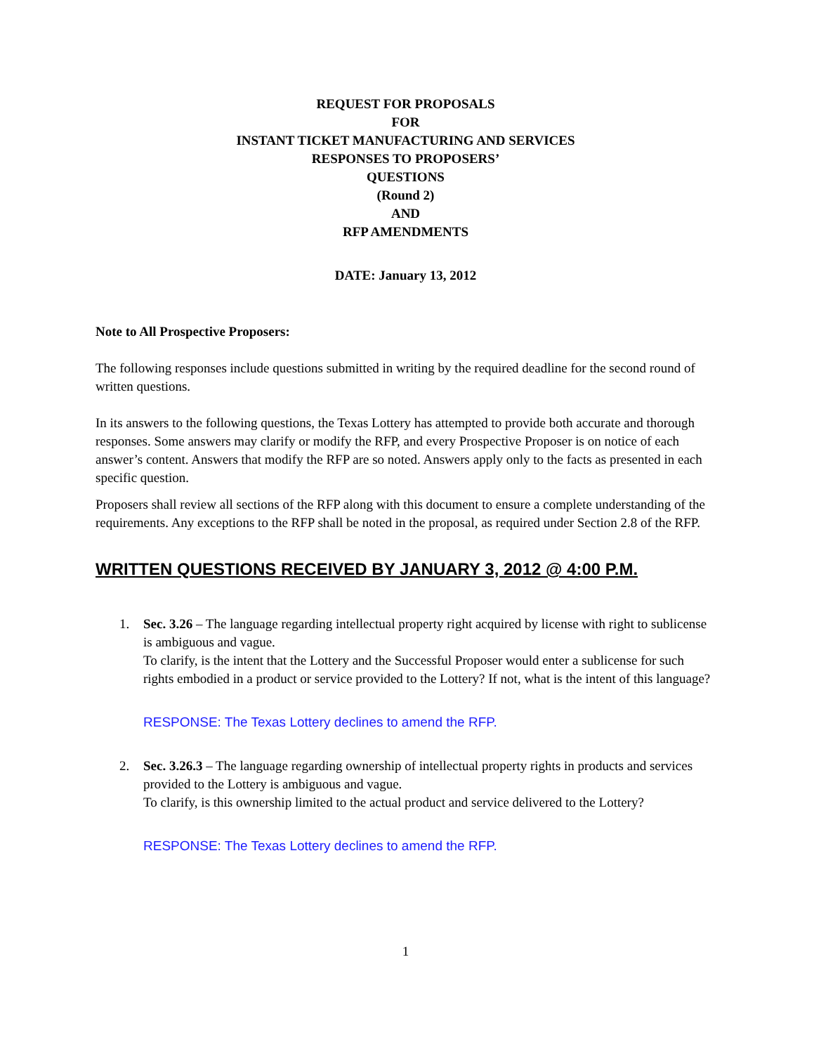REQUEST FOR PROPOSALS
FOR
INSTANT TICKET MANUFACTURING AND SERVICES
RESPONSES TO PROPOSERS’
QUESTIONS
(Round 2)
AND
RFP AMENDMENTS
DATE: January 13, 2012
Note to All Prospective Proposers:
The following responses include questions submitted in writing by the required deadline for the second round of written questions.
In its answers to the following questions, the Texas Lottery has attempted to provide both accurate and thorough responses. Some answers may clarify or modify the RFP, and every Prospective Proposer is on notice of each answer’s content. Answers that modify the RFP are so noted. Answers apply only to the facts as presented in each specific question.
Proposers shall review all sections of the RFP along with this document to ensure a complete understanding of the requirements. Any exceptions to the RFP shall be noted in the proposal, as required under Section 2.8 of the RFP.
WRITTEN QUESTIONS RECEIVED BY JANUARY 3, 2012 @ 4:00 P.M.
1. Sec. 3.26 – The language regarding intellectual property right acquired by license with right to sublicense is ambiguous and vague.
To clarify, is the intent that the Lottery and the Successful Proposer would enter a sublicense for such rights embodied in a product or service provided to the Lottery? If not, what is the intent of this language?
RESPONSE: The Texas Lottery declines to amend the RFP.
2. Sec. 3.26.3 – The language regarding ownership of intellectual property rights in products and services provided to the Lottery is ambiguous and vague.
To clarify, is this ownership limited to the actual product and service delivered to the Lottery?
RESPONSE: The Texas Lottery declines to amend the RFP.
1